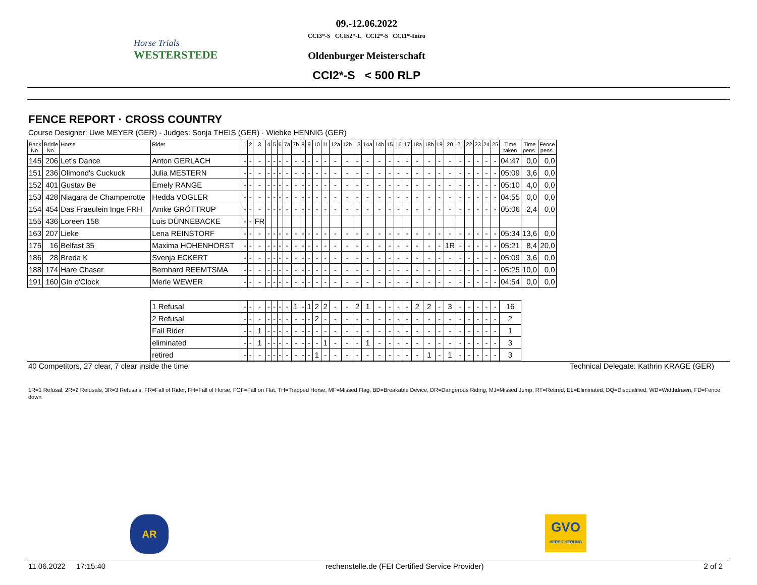Horse Trials
WESTERSTEDE
09.-12.06.2022
CCI3*-S CCIS2*-L CCI2*-S CCI1*-Intro
Oldenburger Meisterschaft
CCI2*-S < 500 RLP
FENCE REPORT · CROSS COUNTRY
Course Designer: Uwe MEYER (GER) - Judges: Sonja THEIS (GER) · Wiebke HENNIG (GER)
| Back No. | Bridle No. | Horse | Rider | 1 | 2 | 3 | 4 | 5 | 6 | 7a | 7b | 8 | 9 | 10 | 11 | 12a | 12b | 13 | 14a | 14b | 15 | 16 | 17 | 18a | 18b | 19 | 20 | 21 | 22 | 23 | 24 | 25 | Time taken | Time pens. | Fence pens. |
| --- | --- | --- | --- | --- | --- | --- | --- | --- | --- | --- | --- | --- | --- | --- | --- | --- | --- | --- | --- | --- | --- | --- | --- | --- | --- | --- | --- | --- | --- | --- | --- | --- | --- | --- | --- |
| 145 | 206 | Let's Dance | Anton GERLACH | - | - | - | - | - | - | - | - | - | - | - | - | - | - | - | - | - | - | - | - | - | - | - | - | - | - | - | - | - | 04:47 | 0,0 | 0,0 |
| 151 | 236 | Olimond's Cuckuck | Julia MESTERN | - | - | - | - | - | - | - | - | - | - | - | - | - | - | - | - | - | - | - | - | - | - | - | - | - | - | - | - | - | 05:09 | 3,6 | 0,0 |
| 152 | 401 | Gustav Be | Emely RANGE | - | - | - | - | - | - | - | - | - | - | - | - | - | - | - | - | - | - | - | - | - | - | - | - | - | - | - | - | - | 05:10 | 4,0 | 0,0 |
| 153 | 428 | Niagara de Champenotte | Hedda VOGLER | - | - | - | - | - | - | - | - | - | - | - | - | - | - | - | - | - | - | - | - | - | - | - | - | - | - | - | - | - | 04:55 | 0,0 | 0,0 |
| 154 | 454 | Das Fraeulein Inge FRH | Amke GRÖTTRUP | - | - | - | - | - | - | - | - | - | - | - | - | - | - | - | - | - | - | - | - | - | - | - | - | - | - | - | - | - | 05:06 | 2,4 | 0,0 |
| 155 | 436 | Loreen 158 | Luis DÜNNEBACKE | - | - | FR | | | | | | | | | | | | | | | | | | | | | | | | | | | | | |
| 163 | 207 | Lieke | Lena REINSTORF | - | - | - | - | - | - | - | - | - | - | - | - | - | - | - | - | - | - | - | - | - | - | - | - | - | - | - | - | - | 05:34 | 13,6 | 0,0 |
| 175 | 16 | Belfast 35 | Maxima HOHENHORST | - | - | - | - | - | - | - | - | - | - | - | - | - | - | - | - | - | - | - | - | - | - | - | 1R | - | - | - | - | - | 05:21 | 8,4 | 20,0 |
| 186 | 28 | Breda K | Svenja ECKERT | - | - | - | - | - | - | - | - | - | - | - | - | - | - | - | - | - | - | - | - | - | - | - | - | - | - | - | - | - | 05:09 | 3,6 | 0,0 |
| 188 | 174 | Hare Chaser | Bernhard REEMTSMA | - | - | - | - | - | - | - | - | - | - | - | - | - | - | - | - | - | - | - | - | - | - | - | - | - | - | - | - | - | 05:25 | 10,0 | 0,0 |
| 191 | 160 | Gin o'Clock | Merle WEWER | - | - | - | - | - | - | - | - | - | - | - | - | - | - | - | - | - | - | - | - | - | - | - | - | - | - | - | - | - | 04:54 | 0,0 | 0,0 |
| | | | 1 Refusal | - | - | - | - | - | - | - | 1 | - | 1 | 2 | 2 | - | - | 2 | 1 | - | - | - | - | 2 | 2 | - | 3 | - | - | - | - | - | 16 | | |
| | | | 2 Refusal | - | - | - | - | - | - | - | - | - | - | 2 | - | - | - | - | - | - | - | - | - | - | - | - | - | - | - | - | - | - | 2 | | |
| | | | Fall Rider | - | - | 1 | - | - | - | - | - | - | - | - | - | - | - | - | - | - | - | - | - | - | - | - | - | - | - | - | - | - | 1 | | |
| | | | eliminated | - | - | 1 | - | - | - | - | - | - | - | - | 1 | - | - | - | 1 | - | - | - | - | - | - | - | - | - | - | - | - | - | 3 | | |
| | | | retired | - | - | - | - | - | - | - | - | - | - | 1 | - | - | - | - | - | - | - | - | - | - | 1 | - | 1 | - | - | - | - | - | 3 | | |
40 Competitors, 27 clear, 7 clear inside the time Technical Delegate: Kathrin KRAGE (GER)
1R=1 Refusal, 2R=2 Refusals, 3R=3 Refusals, FR=Fall of Rider, FH=Fall of Horse, FOF=Fall on Flat, TH=Trapped Horse, MF=Missed Flag, BD=Breakable Device, DR=Dangerous Riding, MJ=Missed Jump, RT=Retired, EL=Eliminated, DQ=Disqualified, WD=Widthdrawn, FD=Fence down
AR
GVO
VERSICHERUNG
11.06.2022 17:15:40 rechenstelle.de (FEI Certified Service Provider) 2 of 2